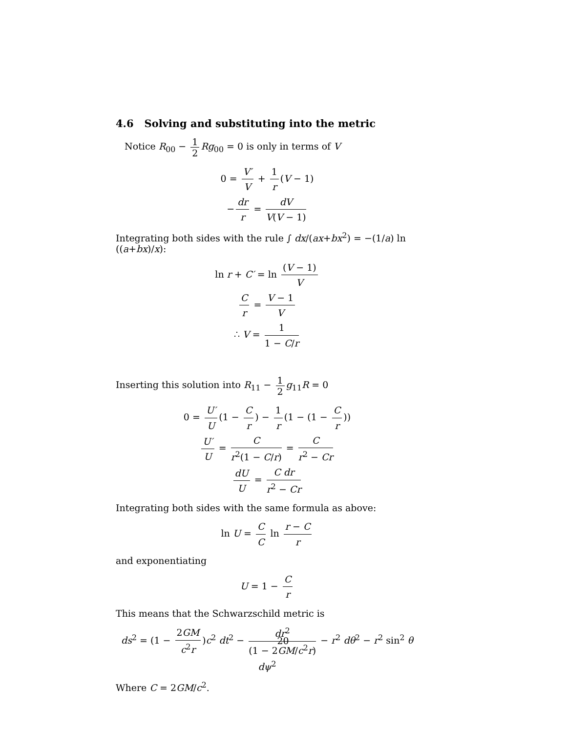4.6 Solving and substituting into the metric
Notice R<sub>00</sub> − 1 2 Rg<sub>00</sub> = 0 is only in terms of V
0 = V′ V + 1 r (V − 1)
− dr r = dV V(V − 1)
Integrating both sides with the rule ∫ dx/(ax+bx<sup>2</sup>) = −(1/a) ln ((a+bx)/x):
ln r + C′ = ln (V − 1) V
Cr = V − 1 V
∴ V = 1 1 − C/r
Inserting this solution into R<sub>11</sub> − 1 2 g<sub>11</sub>R = 0
0 = U′ U (1 − C r) − 1 r (1 − (1 − C r))
U′ U = C r<sup>2</sup>(1 − C/r) = C r<sup>2</sup> − Cr
dU U = C dr r<sup>2</sup> − Cr
Integrating both sides with the same formula as above:
ln U = C C ln r − C r
and exponentiating
U = 1 − C r
This means that the Schwarzschild metric is
ds<sup>2</sup> = (1 − 2GM c<sup>2</sup>r)c<sup>2</sup> dt<sup>2</sup> − dr<sup>2</sup> (1 − 2GM/c<sup>2</sup>r) − r<sup>2</sup> dθ<sup>2</sup> − r<sup>2</sup> sin<sup>2</sup> θ dψ<sup>2</sup>
Where C = 2GM/c<sup>2</sup>.
20